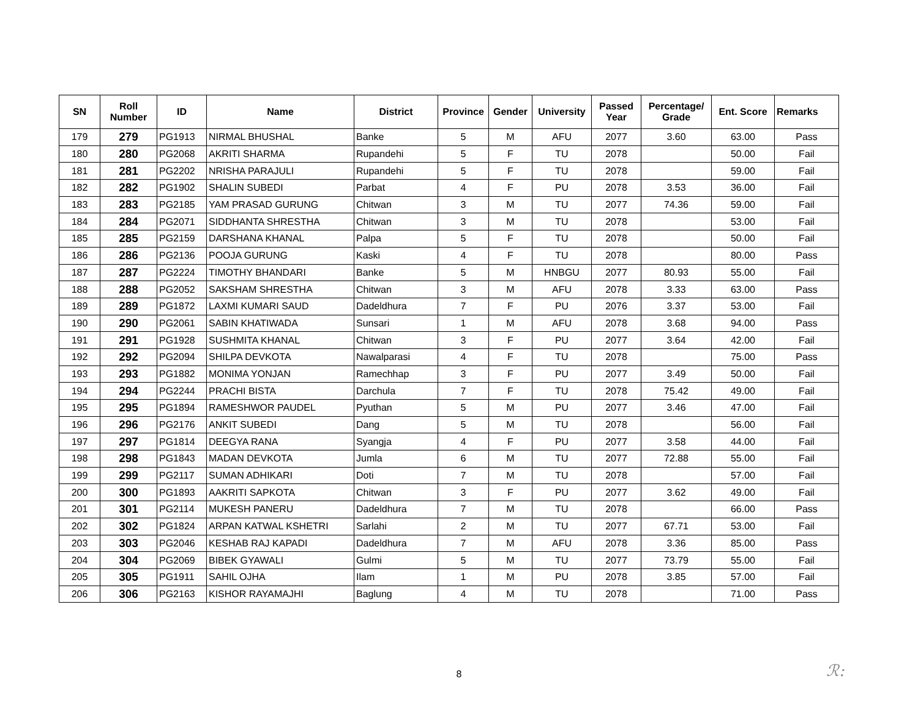| SN | Roll Number | ID | Name | District | Province | Gender | University | Passed Year | Percentage/ Grade | Ent. Score | Remarks |
| --- | --- | --- | --- | --- | --- | --- | --- | --- | --- | --- | --- |
| 179 | 279 | PG1913 | NIRMAL BHUSHAL | Banke | 5 | M | AFU | 2077 | 3.60 | 63.00 | Pass |
| 180 | 280 | PG2068 | AKRITI SHARMA | Rupandehi | 5 | F | TU | 2078 | | 50.00 | Fail |
| 181 | 281 | PG2202 | NRISHA PARAJULI | Rupandehi | 5 | F | TU | 2078 | | 59.00 | Fail |
| 182 | 282 | PG1902 | SHALIN SUBEDI | Parbat | 4 | F | PU | 2078 | 3.53 | 36.00 | Fail |
| 183 | 283 | PG2185 | YAM PRASAD GURUNG | Chitwan | 3 | M | TU | 2077 | 74.36 | 59.00 | Fail |
| 184 | 284 | PG2071 | SIDDHANTA SHRESTHA | Chitwan | 3 | M | TU | 2078 | | 53.00 | Fail |
| 185 | 285 | PG2159 | DARSHANA KHANAL | Palpa | 5 | F | TU | 2078 | | 50.00 | Fail |
| 186 | 286 | PG2136 | POOJA GURUNG | Kaski | 4 | F | TU | 2078 | | 80.00 | Pass |
| 187 | 287 | PG2224 | TIMOTHY BHANDARI | Banke | 5 | M | HNBGU | 2077 | 80.93 | 55.00 | Fail |
| 188 | 288 | PG2052 | SAKSHAM SHRESTHA | Chitwan | 3 | M | AFU | 2078 | 3.33 | 63.00 | Pass |
| 189 | 289 | PG1872 | LAXMI KUMARI SAUD | Dadeldhura | 7 | F | PU | 2076 | 3.37 | 53.00 | Fail |
| 190 | 290 | PG2061 | SABIN KHATIWADA | Sunsari | 1 | M | AFU | 2078 | 3.68 | 94.00 | Pass |
| 191 | 291 | PG1928 | SUSHMITA KHANAL | Chitwan | 3 | F | PU | 2077 | 3.64 | 42.00 | Fail |
| 192 | 292 | PG2094 | SHILPA DEVKOTA | Nawalparasi | 4 | F | TU | 2078 | | 75.00 | Pass |
| 193 | 293 | PG1882 | MONIMA YONJAN | Ramechhap | 3 | F | PU | 2077 | 3.49 | 50.00 | Fail |
| 194 | 294 | PG2244 | PRACHI BISTA | Darchula | 7 | F | TU | 2078 | 75.42 | 49.00 | Fail |
| 195 | 295 | PG1894 | RAMESHWOR PAUDEL | Pyuthan | 5 | M | PU | 2077 | 3.46 | 47.00 | Fail |
| 196 | 296 | PG2176 | ANKIT SUBEDI | Dang | 5 | M | TU | 2078 | | 56.00 | Fail |
| 197 | 297 | PG1814 | DEEGYA RANA | Syangja | 4 | F | PU | 2077 | 3.58 | 44.00 | Fail |
| 198 | 298 | PG1843 | MADAN DEVKOTA | Jumla | 6 | M | TU | 2077 | 72.88 | 55.00 | Fail |
| 199 | 299 | PG2117 | SUMAN ADHIKARI | Doti | 7 | M | TU | 2078 | | 57.00 | Fail |
| 200 | 300 | PG1893 | AAKRITI SAPKOTA | Chitwan | 3 | F | PU | 2077 | 3.62 | 49.00 | Fail |
| 201 | 301 | PG2114 | MUKESH PANERU | Dadeldhura | 7 | M | TU | 2078 | | 66.00 | Pass |
| 202 | 302 | PG1824 | ARPAN KATWAL KSHETRI | Sarlahi | 2 | M | TU | 2077 | 67.71 | 53.00 | Fail |
| 203 | 303 | PG2046 | KESHAB RAJ KAPADI | Dadeldhura | 7 | M | AFU | 2078 | 3.36 | 85.00 | Pass |
| 204 | 304 | PG2069 | BIBEK GYAWALI | Gulmi | 5 | M | TU | 2077 | 73.79 | 55.00 | Fail |
| 205 | 305 | PG1911 | SAHIL OJHA | Ilam | 1 | M | PU | 2078 | 3.85 | 57.00 | Fail |
| 206 | 306 | PG2163 | KISHOR RAYAMAJHI | Baglung | 4 | M | TU | 2078 | | 71.00 | Pass |
8 ℛ: